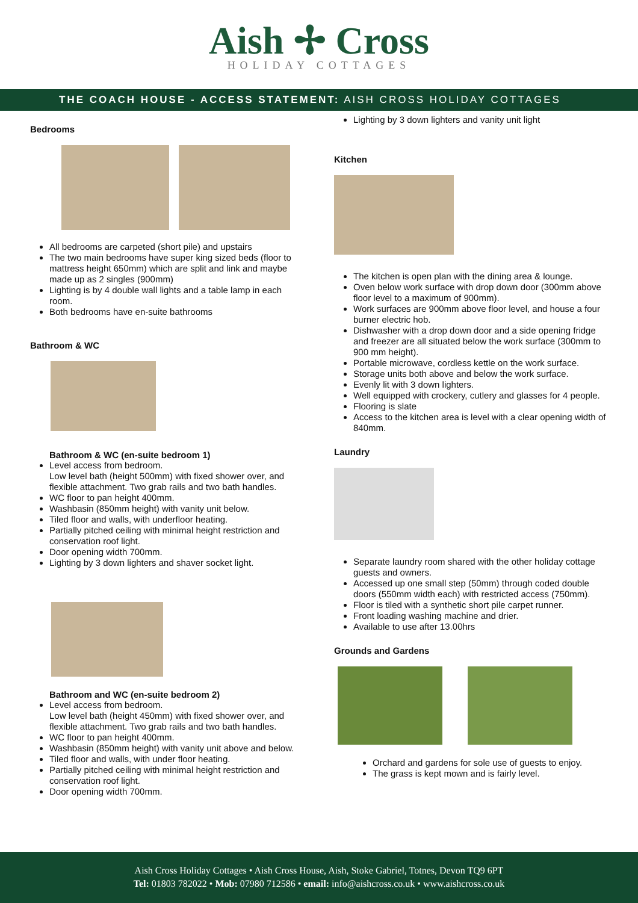Aish ✢ Cross
HOLIDAY COTTAGES
THE COACH HOUSE - ACCESS STATEMENT: AISH CROSS HOLIDAY COTTAGES
Bedrooms
All bedrooms are carpeted (short pile) and upstairs
The two main bedrooms have super king sized beds (floor to mattress height 650mm) which are split and link and maybe made up as 2 singles (900mm)
Lighting is by 4 double wall lights and a table lamp in each room.
Both bedrooms have en-suite bathrooms
Bathroom & WC
Bathroom & WC (en-suite bedroom 1)
Level access from bedroom.
Low level bath (height 500mm) with fixed shower over, and flexible attachment. Two grab rails and two bath handles.
WC floor to pan height 400mm.
Washbasin (850mm height) with vanity unit below.
Tiled floor and walls, with underfloor heating.
Partially pitched ceiling with minimal height restriction and conservation roof light.
Door opening width 700mm.
Lighting by 3 down lighters and shaver socket light.
Bathroom and WC (en-suite bedroom 2)
Level access from bedroom.
Low level bath (height 450mm) with fixed shower over, and flexible attachment. Two grab rails and two bath handles.
WC floor to pan height 400mm.
Washbasin (850mm height) with vanity unit above and below.
Tiled floor and walls, with under floor heating.
Partially pitched ceiling with minimal height restriction and conservation roof light.
Door opening width 700mm.
Lighting by 3 down lighters and vanity unit light
Kitchen
The kitchen is open plan with the dining area & lounge.
Oven below work surface with drop down door (300mm above floor level to a maximum of 900mm).
Work surfaces are 900mm above floor level, and house a four burner electric hob.
Dishwasher with a drop down door and a side opening fridge and freezer are all situated below the work surface (300mm to 900 mm height).
Portable microwave, cordless kettle on the work surface.
Storage units both above and below the work surface.
Evenly lit with 3 down lighters.
Well equipped with crockery, cutlery and glasses for 4 people.
Flooring is slate
Access to the kitchen area is level with a clear opening width of 840mm.
Laundry
Separate laundry room shared with the other holiday cottage guests and owners.
Accessed up one small step (50mm) through coded double doors (550mm width each) with restricted access (750mm).
Floor is tiled with a synthetic short pile carpet runner.
Front loading washing machine and drier.
Available to use after 13.00hrs
Grounds and Gardens
Orchard and gardens for sole use of guests to enjoy.
The grass is kept mown and is fairly level.
Aish Cross Holiday Cottages • Aish Cross House, Aish, Stoke Gabriel, Totnes, Devon TQ9 6PT
Tel: 01803 782022 • Mob: 07980 712586 • email: info@aishcross.co.uk • www.aishcross.co.uk